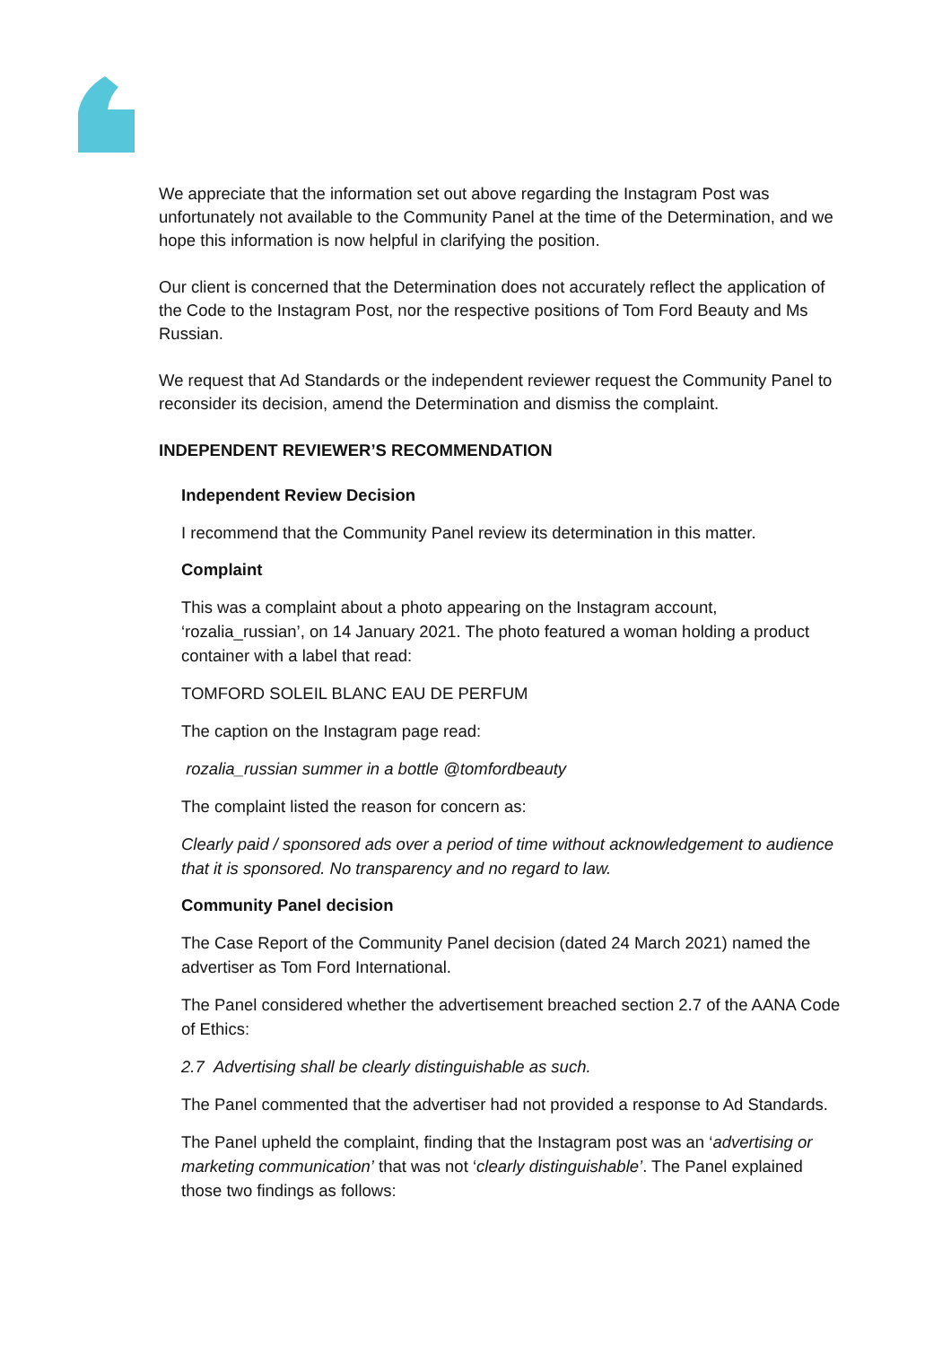We appreciate that the information set out above regarding the Instagram Post was unfortunately not available to the Community Panel at the time of the Determination, and we hope this information is now helpful in clarifying the position.
Our client is concerned that the Determination does not accurately reflect the application of the Code to the Instagram Post, nor the respective positions of Tom Ford Beauty and Ms Russian.
We request that Ad Standards or the independent reviewer request the Community Panel to reconsider its decision, amend the Determination and dismiss the complaint.
INDEPENDENT REVIEWER’S RECOMMENDATION
Independent Review Decision
I recommend that the Community Panel review its determination in this matter.
Complaint
This was a complaint about a photo appearing on the Instagram account, ‘rozalia_russian’, on 14 January 2021. The photo featured a woman holding a product container with a label that read:
TOMFORD SOLEIL BLANC EAU DE PERFUM
The caption on the Instagram page read:
rozalia_russian summer in a bottle @tomfordbeauty
The complaint listed the reason for concern as:
Clearly paid / sponsored ads over a period of time without acknowledgement to audience that it is sponsored. No transparency and no regard to law.
Community Panel decision
The Case Report of the Community Panel decision (dated 24 March 2021) named the advertiser as Tom Ford International.
The Panel considered whether the advertisement breached section 2.7 of the AANA Code of Ethics:
2.7 Advertising shall be clearly distinguishable as such.
The Panel commented that the advertiser had not provided a response to Ad Standards.
The Panel upheld the complaint, finding that the Instagram post was an ‘advertising or marketing communication’ that was not ‘clearly distinguishable’. The Panel explained those two findings as follows: